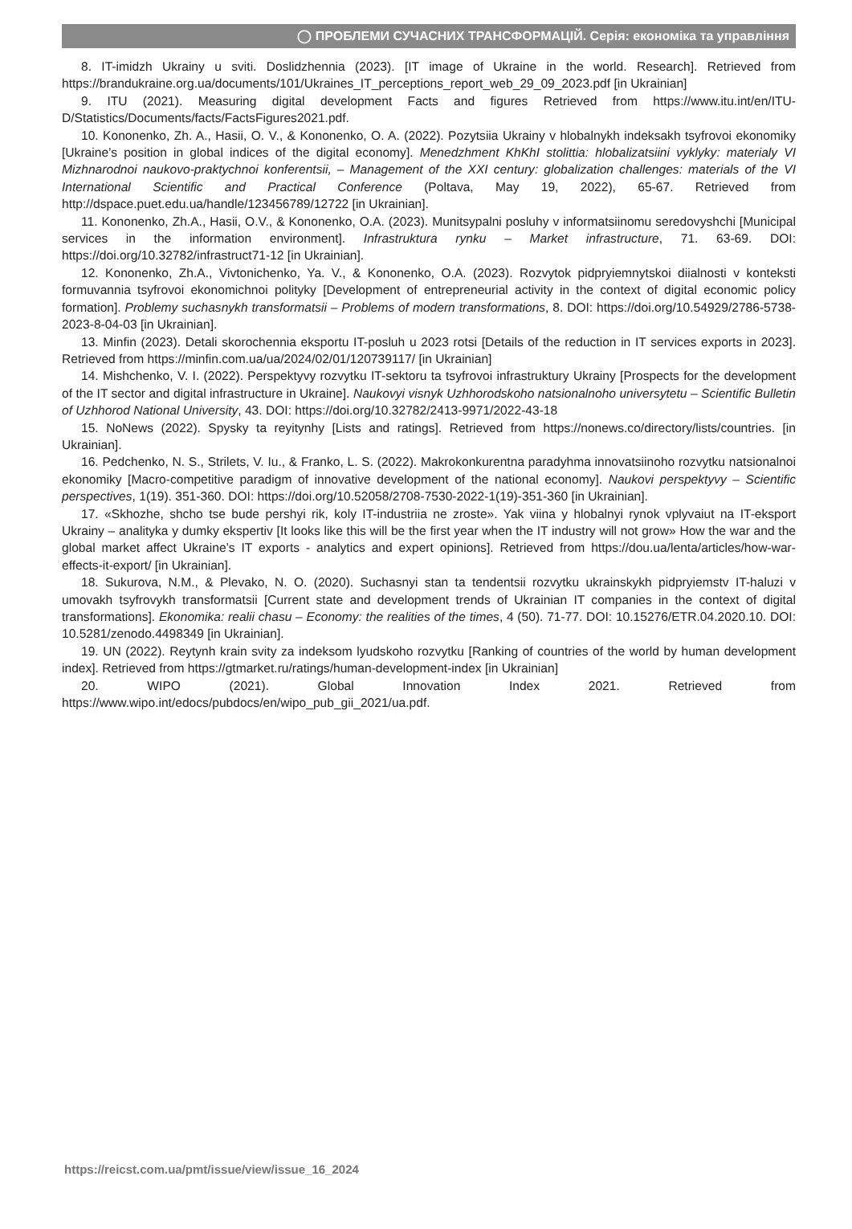◯ ПРОБЛЕМИ СУЧАСНИХ ТРАНСФОРМАЦІЙ. Серія: економіка та управління
8. IT-imidzh Ukrainy u sviti. Doslidzhennia (2023). [IT image of Ukraine in the world. Research]. Retrieved from https://brandukraine.org.ua/documents/101/Ukraines_IT_perceptions_report_web_29_09_2023.pdf [in Ukrainian]
9. ITU (2021). Measuring digital development Facts and figures Retrieved from https://www.itu.int/en/ITU-D/Statistics/Documents/facts/FactsFigures2021.pdf.
10. Kononenko, Zh. A., Hasii, O. V., & Kononenko, O. A. (2022). Pozytsiia Ukrainy v hlobalnykh indeksakh tsyfrovoi ekonomiky [Ukraine’s position in global indices of the digital economy]. Menedzhment KhKhI stolittia: hlobalizatsiini vyklyky: materialy VI Mizhnarodnoi naukovo-praktychnoi konferentsii, – Management of the XXI century: globalization challenges: materials of the VI International Scientific and Practical Conference (Poltava, May 19, 2022), 65-67. Retrieved from http://dspace.puet.edu.ua/handle/123456789/12722 [in Ukrainian].
11. Kononenko, Zh.A., Hasii, O.V., & Kononenko, O.A. (2023). Munitsypalni posluhy v informatsiinomu seredovyshchi [Municipal services in the information environment]. Infrastruktura rynku – Market infrastructure, 71. 63-69. DOI: https://doi.org/10.32782/infrastruct71-12 [in Ukrainian].
12. Kononenko, Zh.A., Vivtonichenko, Ya. V., & Kononenko, O.A. (2023). Rozvytok pidpryiemnytskoi diialnosti v konteksti formuvannia tsyfrovoi ekonomichnoi polityky [Development of entrepreneurial activity in the context of digital economic policy formation]. Problemy suchasnykh transformatsii – Problems of modern transformations, 8. DOI: https://doi.org/10.54929/2786-5738-2023-8-04-03 [in Ukrainian].
13. Minfin (2023). Detali skorochennia eksportu IT-posluh u 2023 rotsi [Details of the reduction in IT services exports in 2023]. Retrieved from https://minfin.com.ua/ua/2024/02/01/120739117/ [in Ukrainian]
14. Mishchenko, V. I. (2022). Perspektyvy rozvytku IT-sektoru ta tsyfrovoi infrastruktury Ukrainy [Prospects for the development of the IT sector and digital infrastructure in Ukraine]. Naukovyi visnyk Uzhhorodskoho natsionalnoho universytetu – Scientific Bulletin of Uzhhorod National University, 43. DOI: https://doi.org/10.32782/2413-9971/2022-43-18
15. NoNews (2022). Spysky ta reyitynhy [Lists and ratings]. Retrieved from https://nonews.co/directory/lists/countries. [in Ukrainian].
16. Pedchenko, N. S., Strilets, V. Iu., & Franko, L. S. (2022). Makrokonkurentna paradyhma innovatsiinoho rozvytku natsionalnoi ekonomiky [Macro-competitive paradigm of innovative development of the national economy]. Naukovi perspektyvy – Scientific perspectives, 1(19). 351-360. DOI: https://doi.org/10.52058/2708-7530-2022-1(19)-351-360 [in Ukrainian].
17. «Skhozhe, shcho tse bude pershyi rik, koly IT-industriia ne zroste». Yak viina y hlobalnyi rynok vplyvaiut na IT-eksport Ukrainy – analityka y dumky ekspertiv [It looks like this will be the first year when the IT industry will not grow» How the war and the global market affect Ukraine’s IT exports - analytics and expert opinions]. Retrieved from https://dou.ua/lenta/articles/how-war-effects-it-export/ [in Ukrainian].
18. Sukurova, N.M., & Plevako, N. O. (2020). Suchasnyi stan ta tendentsii rozvytku ukrainskykh pidpryiemstv IT-haluzi v umovakh tsyfrovykh transformatsii [Current state and development trends of Ukrainian IT companies in the context of digital transformations]. Ekonomika: realii chasu – Economy: the realities of the times, 4 (50). 71-77. DOI: 10.15276/ETR.04.2020.10. DOI: 10.5281/zenodo.4498349 [in Ukrainian].
19. UN (2022). Reytynh krain svity za indeksom lyudskoho rozvytku [Ranking of countries of the world by human development index]. Retrieved from https://gtmarket.ru/ratings/human-development-index [in Ukrainian]
20. WIPO (2021). Global Innovation Index 2021. Retrieved from https://www.wipo.int/edocs/pubdocs/en/wipo_pub_gii_2021/ua.pdf.
https://reicst.com.ua/pmt/issue/view/issue_16_2024